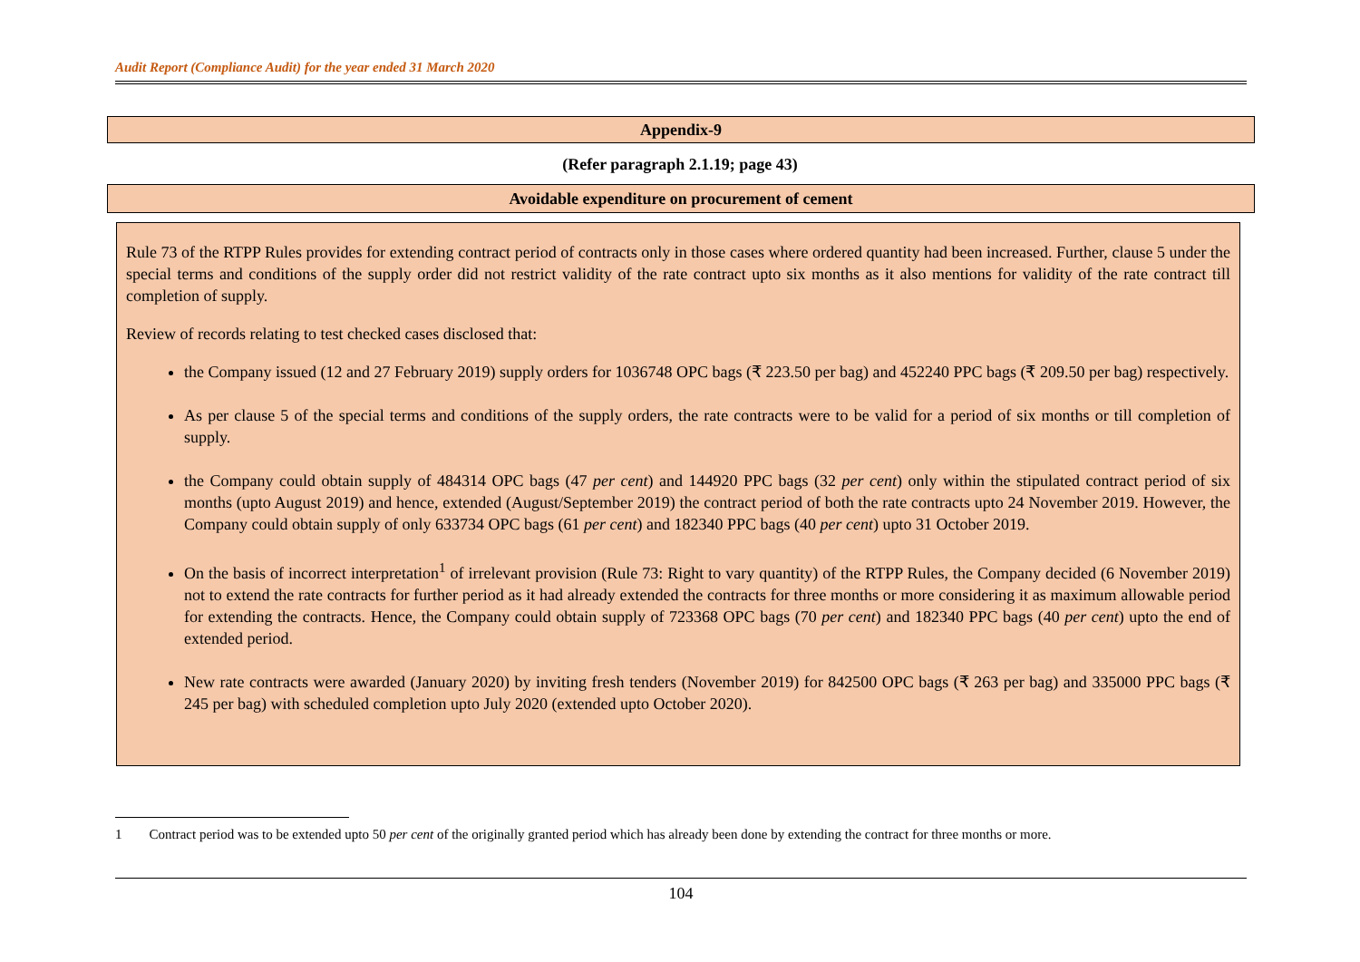Audit Report (Compliance Audit) for the year ended 31 March 2020
Appendix-9
(Refer paragraph 2.1.19; page 43)
Avoidable expenditure on procurement of cement
Rule 73 of the RTPP Rules provides for extending contract period of contracts only in those cases where ordered quantity had been increased. Further, clause 5 under the special terms and conditions of the supply order did not restrict validity of the rate contract upto six months as it also mentions for validity of the rate contract till completion of supply.
Review of records relating to test checked cases disclosed that:
the Company issued (12 and 27 February 2019) supply orders for 1036748 OPC bags (₹ 223.50 per bag) and 452240 PPC bags (₹ 209.50 per bag) respectively.
As per clause 5 of the special terms and conditions of the supply orders, the rate contracts were to be valid for a period of six months or till completion of supply.
the Company could obtain supply of 484314 OPC bags (47 per cent) and 144920 PPC bags (32 per cent) only within the stipulated contract period of six months (upto August 2019) and hence, extended (August/September 2019) the contract period of both the rate contracts upto 24 November 2019. However, the Company could obtain supply of only 633734 OPC bags (61 per cent) and 182340 PPC bags (40 per cent) upto 31 October 2019.
On the basis of incorrect interpretation<sup>1</sup> of irrelevant provision (Rule 73: Right to vary quantity) of the RTPP Rules, the Company decided (6 November 2019) not to extend the rate contracts for further period as it had already extended the contracts for three months or more considering it as maximum allowable period for extending the contracts. Hence, the Company could obtain supply of 723368 OPC bags (70 per cent) and 182340 PPC bags (40 per cent) upto the end of extended period.
New rate contracts were awarded (January 2020) by inviting fresh tenders (November 2019) for 842500 OPC bags (₹ 263 per bag) and 335000 PPC bags (₹ 245 per bag) with scheduled completion upto July 2020 (extended upto October 2020).
1 Contract period was to be extended upto 50 per cent of the originally granted period which has already been done by extending the contract for three months or more.
104